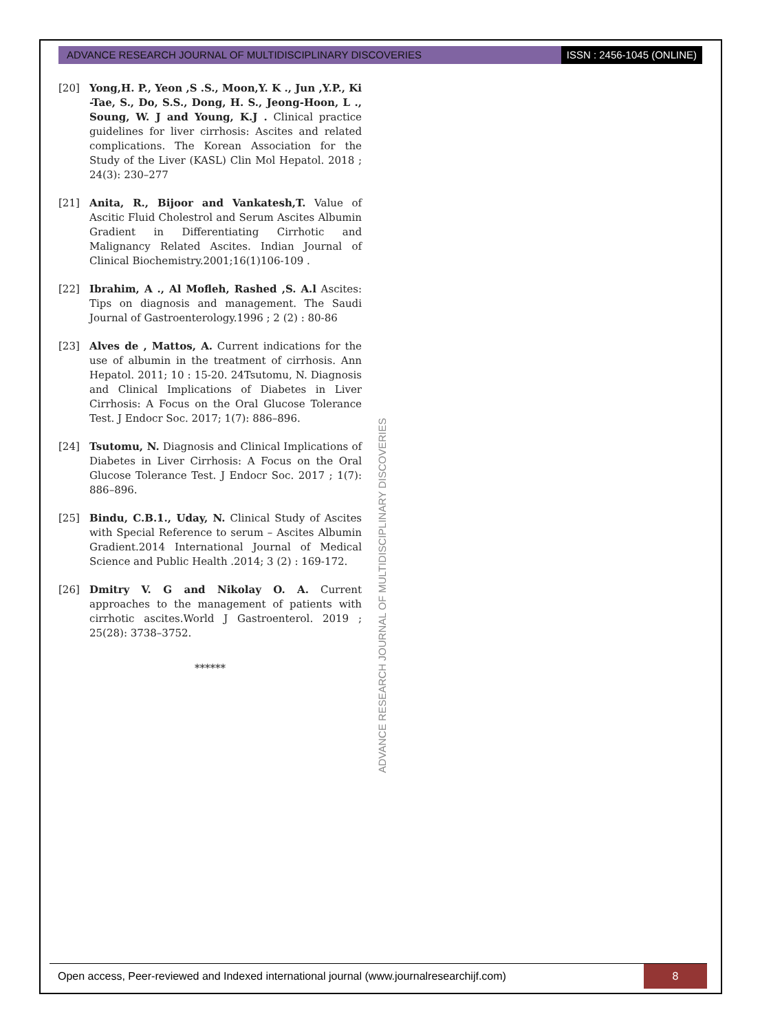ADVANCE RESEARCH JOURNAL OF MULTIDISCIPLINARY DISCOVERIES
ISSN : 2456-1045 (ONLINE)
[20] Yong,H. P., Yeon ,S .S., Moon,Y. K ., Jun ,Y.P., Ki -Tae, S., Do, S.S., Dong, H. S., Jeong-Hoon, L ., Soung, W. J and Young, K.J . Clinical practice guidelines for liver cirrhosis: Ascites and related complications. The Korean Association for the Study of the Liver (KASL) Clin Mol Hepatol. 2018 ; 24(3): 230–277
[21] Anita, R., Bijoor and Vankatesh,T. Value of Ascitic Fluid Cholestrol and Serum Ascites Albumin Gradient in Differentiating Cirrhotic and Malignancy Related Ascites. Indian Journal of Clinical Biochemistry.2001;16(1)106-109 .
[22] Ibrahim, A ., Al Mofleh, Rashed ,S. A.l Ascites: Tips on diagnosis and management. The Saudi Journal of Gastroenterology.1996 ; 2 (2) : 80-86
[23] Alves de , Mattos, A. Current indications for the use of albumin in the treatment of cirrhosis. Ann Hepatol. 2011; 10 : 15-20. 24Tsutomu, N. Diagnosis and Clinical Implications of Diabetes in Liver Cirrhosis: A Focus on the Oral Glucose Tolerance Test. J Endocr Soc. 2017; 1(7): 886–896.
[24] Tsutomu, N. Diagnosis and Clinical Implications of Diabetes in Liver Cirrhosis: A Focus on the Oral Glucose Tolerance Test. J Endocr Soc. 2017 ; 1(7): 886–896.
[25] Bindu, C.B.1., Uday, N. Clinical Study of Ascites with Special Reference to serum – Ascites Albumin Gradient.2014 International Journal of Medical Science and Public Health .2014; 3 (2) : 169-172.
[26] Dmitry V. G and Nikolay O. A. Current approaches to the management of patients with cirrhotic ascites.World J Gastroenterol. 2019 ; 25(28): 3738–3752.
******
ADVANCE RESEARCH JOURNAL OF MULTIDISCIPLINARY DISCOVERIES
Open access, Peer-reviewed and Indexed international journal (www.journalresearchijf.com)
8